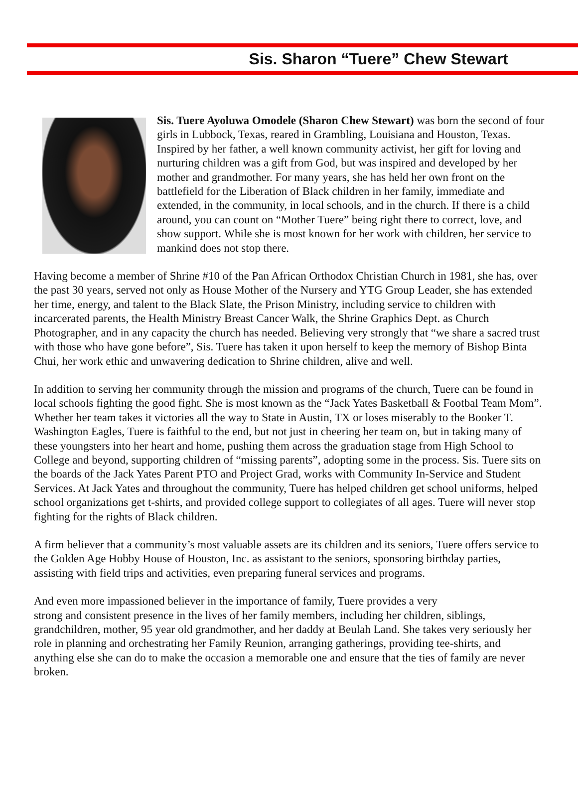Sis. Sharon “Tuere” Chew Stewart
Sis. Tuere Ayoluwa Omodele (Sharon Chew Stewart) was born the second of four girls in Lubbock, Texas, reared in Grambling, Louisiana and Houston, Texas. Inspired by her father, a well known community activist, her gift for loving and nurturing children was a gift from God, but was inspired and developed by her mother and grandmother. For many years, she has held her own front on the battlefield for the Liberation of Black children in her family, immediate and extended, in the community, in local schools, and in the church. If there is a child around, you can count on “Mother Tuere” being right there to correct, love, and show support. While she is most known for her work with children, her service to mankind does not stop there.
Having become a member of Shrine #10 of the Pan African Orthodox Christian Church in 1981, she has, over the past 30 years, served not only as House Mother of the Nursery and YTG Group Leader, she has extended her time, energy, and talent to the Black Slate, the Prison Ministry, including service to children with incarcerated parents, the Health Ministry Breast Cancer Walk, the Shrine Graphics Dept. as Church Photographer, and in any capacity the church has needed. Believing very strongly that “we share a sacred trust with those who have gone before”, Sis. Tuere has taken it upon herself to keep the memory of Bishop Binta Chui, her work ethic and unwavering dedication to Shrine children, alive and well.
In addition to serving her community through the mission and programs of the church, Tuere can be found in local schools fighting the good fight. She is most known as the “Jack Yates Basketball & Footbal Team Mom”. Whether her team takes it victories all the way to State in Austin, TX or loses miserably to the Booker T. Washington Eagles, Tuere is faithful to the end, but not just in cheering her team on, but in taking many of these youngsters into her heart and home, pushing them across the graduation stage from High School to College and beyond, supporting children of “missing parents”, adopting some in the process. Sis. Tuere sits on the boards of the Jack Yates Parent PTO and Project Grad, works with Community In-Service and Student Services. At Jack Yates and throughout the community, Tuere has helped children get school uniforms, helped school organizations get t-shirts, and provided college support to collegiates of all ages. Tuere will never stop fighting for the rights of Black children.
A firm believer that a community’s most valuable assets are its children and its seniors, Tuere offers service to the Golden Age Hobby House of Houston, Inc. as assistant to the seniors, sponsoring birthday parties, assisting with field trips and activities, even preparing funeral services and programs.
And even more impassioned believer in the importance of family, Tuere provides a very
strong and consistent presence in the lives of her family members, including her children, siblings, grandchildren, mother, 95 year old grandmother, and her daddy at Beulah Land. She takes very seriously her role in planning and orchestrating her Family Reunion, arranging gatherings, providing tee-shirts, and anything else she can do to make the occasion a memorable one and ensure that the ties of family are never broken.